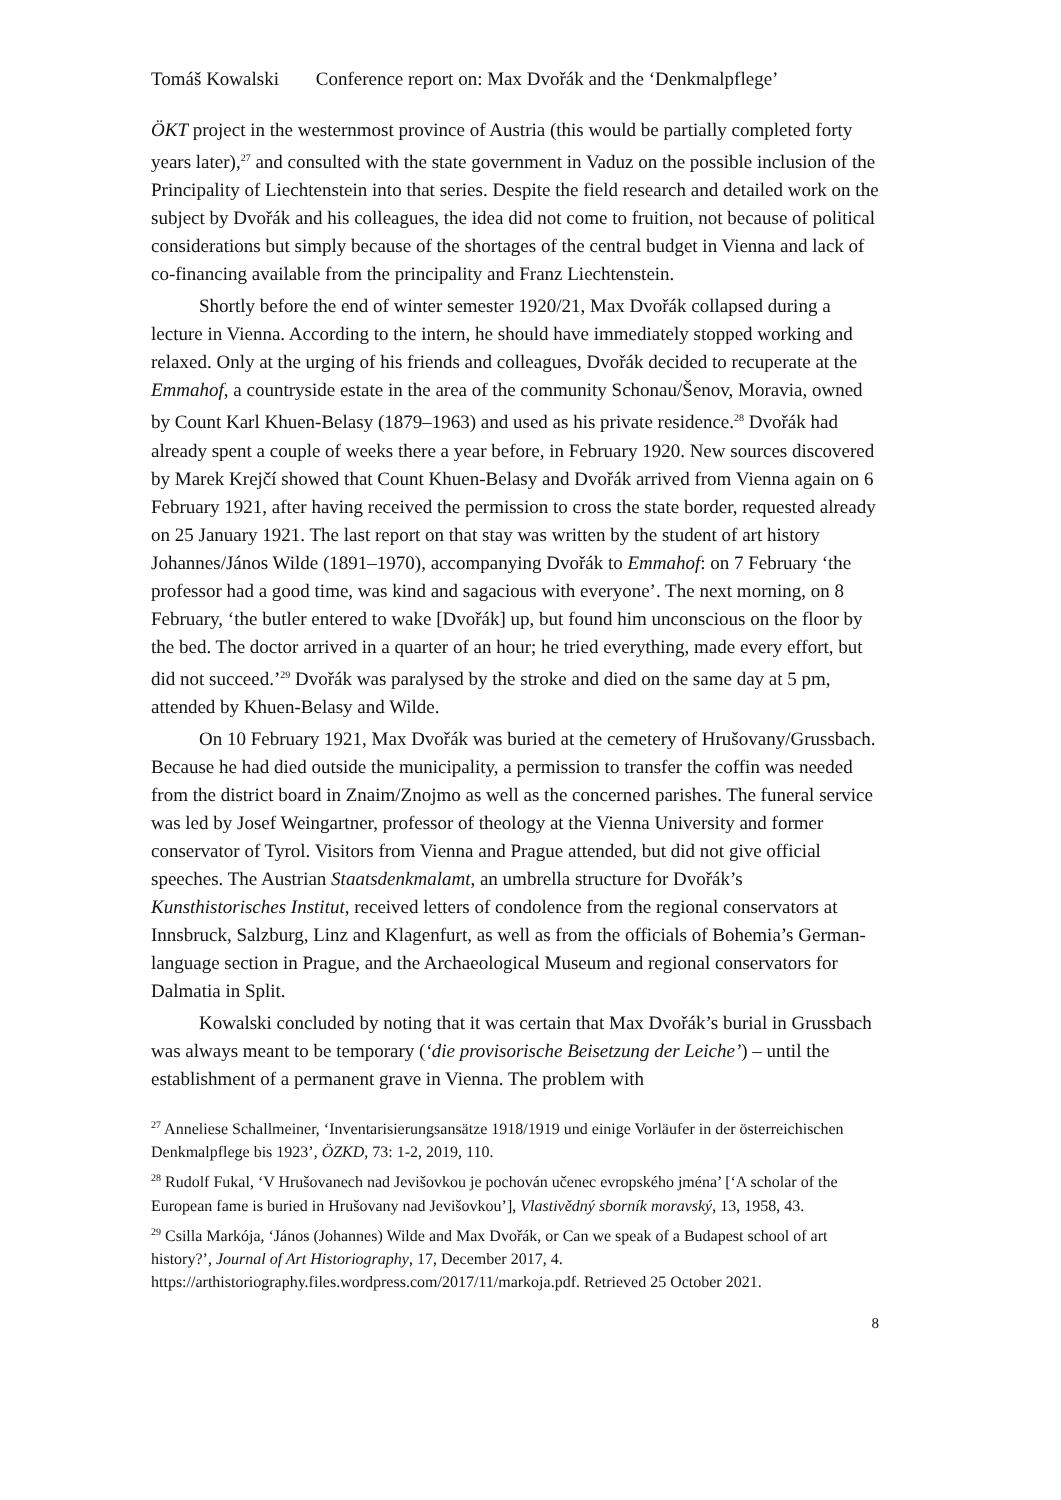Tomáš Kowalski Conference report on: Max Dvořák and the ‘Denkmalpflege’
ÖKT project in the westernmost province of Austria (this would be partially completed forty years later),<sup>27</sup> and consulted with the state government in Vaduz on the possible inclusion of the Principality of Liechtenstein into that series. Despite the field research and detailed work on the subject by Dvořák and his colleagues, the idea did not come to fruition, not because of political considerations but simply because of the shortages of the central budget in Vienna and lack of co-financing available from the principality and Franz Liechtenstein.
Shortly before the end of winter semester 1920/21, Max Dvořák collapsed during a lecture in Vienna. According to the intern, he should have immediately stopped working and relaxed. Only at the urging of his friends and colleagues, Dvořák decided to recuperate at the Emmahof, a countryside estate in the area of the community Schonau/Šenov, Moravia, owned by Count Karl Khuen-Belasy (1879–1963) and used as his private residence.<sup>28</sup> Dvořák had already spent a couple of weeks there a year before, in February 1920. New sources discovered by Marek Krejčí showed that Count Khuen-Belasy and Dvořák arrived from Vienna again on 6 February 1921, after having received the permission to cross the state border, requested already on 25 January 1921. The last report on that stay was written by the student of art history Johannes/János Wilde (1891–1970), accompanying Dvořák to Emmahof: on 7 February ‘the professor had a good time, was kind and sagacious with everyone’. The next morning, on 8 February, ‘the butler entered to wake [Dvořák] up, but found him unconscious on the floor by the bed. The doctor arrived in a quarter of an hour; he tried everything, made every effort, but did not succeed.’<sup>29</sup> Dvořák was paralysed by the stroke and died on the same day at 5 pm, attended by Khuen-Belasy and Wilde.
On 10 February 1921, Max Dvořák was buried at the cemetery of Hrušovany/Grussbach. Because he had died outside the municipality, a permission to transfer the coffin was needed from the district board in Znaim/Znojmo as well as the concerned parishes. The funeral service was led by Josef Weingartner, professor of theology at the Vienna University and former conservator of Tyrol. Visitors from Vienna and Prague attended, but did not give official speeches. The Austrian Staatsdenkmalamt, an umbrella structure for Dvořák’s Kunsthistorisches Institut, received letters of condolence from the regional conservators at Innsbruck, Salzburg, Linz and Klagenfurt, as well as from the officials of Bohemia’s German-language section in Prague, and the Archaeological Museum and regional conservators for Dalmatia in Split.
Kowalski concluded by noting that it was certain that Max Dvořák’s burial in Grussbach was always meant to be temporary (‘die provisorische Beisetzung der Leiche’) – until the establishment of a permanent grave in Vienna. The problem with
<sup>27</sup> Anneliese Schallmeiner, ‘Inventarisierungsansätze 1918/1919 und einige Vorläufer in der österreichischen Denkmalpflege bis 1923’, ÖZKD, 73: 1-2, 2019, 110.
<sup>28</sup> Rudolf Fukal, ‘V Hrušovanech nad Jevišovkou je pochován učenec evropského jména’ [‘A scholar of the European fame is buried in Hrušovany nad Jevišovkou’], Vlastivědný sborník moravský, 13, 1958, 43.
<sup>29</sup> Csilla Markója, ‘János (Johannes) Wilde and Max Dvořák, or Can we speak of a Budapest school of art history?’, Journal of Art Historiography, 17, December 2017, 4. https://arthistoriography.files.wordpress.com/2017/11/markoja.pdf. Retrieved 25 October 2021.
8